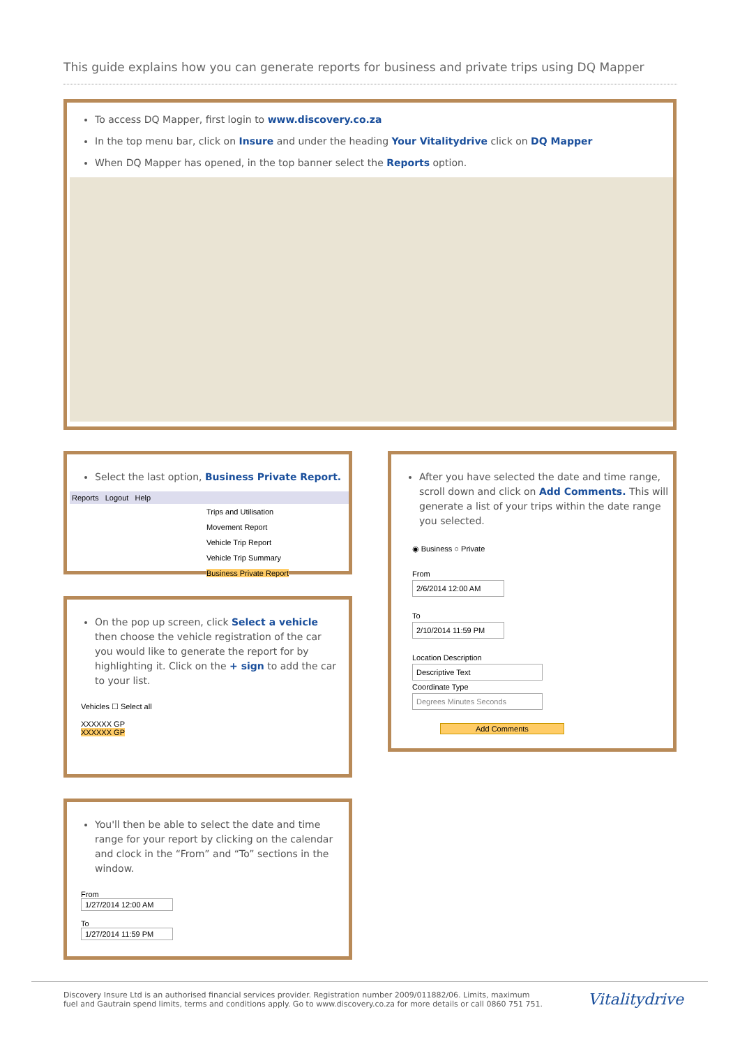This guide explains how you can generate reports for business and private trips using DQ Mapper
To access DQ Mapper, first login to www.discovery.co.za
In the top menu bar, click on Insure and under the heading Your Vitalitydrive click on DQ Mapper
When DQ Mapper has opened, in the top banner select the Reports option.
Select the last option, Business Private Report.
Reports Logout Help
Trips and Utilisation
Movement Report
Vehicle Trip Report
Vehicle Trip Summary
Business Private Report
On the pop up screen, click Select a vehicle then choose the vehicle registration of the car you would like to generate the report for by highlighting it. Click on the + sign to add the car to your list.
Vehicles ☐ Select all
XXXXXX GP
XXXXXX GP
You'll then be able to select the date and time range for your report by clicking on the calendar and clock in the “From” and “To” sections in the window.
From
1/27/2014 12:00 AM
To
1/27/2014 11:59 PM
After you have selected the date and time range, scroll down and click on Add Comments. This will generate a list of your trips within the date range you selected.
◉ Business ○ Private
From
2/6/2014 12:00 AM
To
2/10/2014 11:59 PM
Location Description
Descriptive Text
Coordinate Type
Degrees Minutes Seconds
Add Comments
Discovery Insure Ltd is an authorised financial services provider. Registration number 2009/011882/06. Limits, maximum fuel and Gautrain spend limits, terms and conditions apply. Go to www.discovery.co.za for more details or call 0860 751 751.
Vitalitydrive